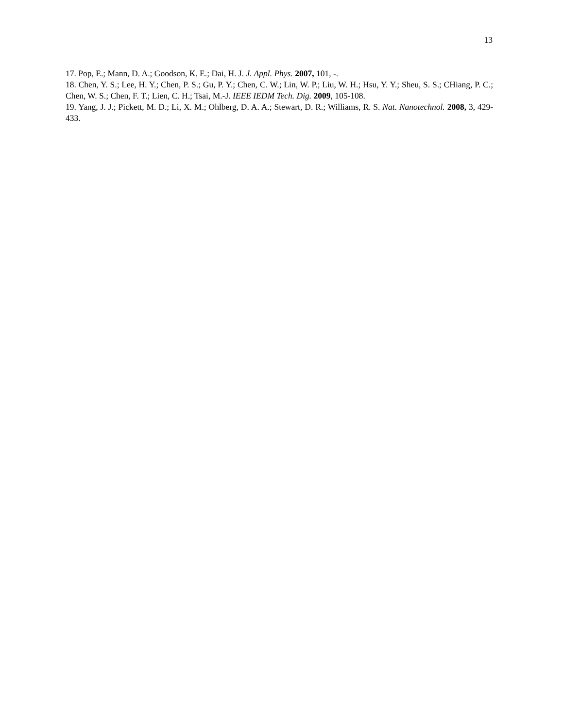13
17. Pop, E.; Mann, D. A.; Goodson, K. E.; Dai, H. J. J. Appl. Phys. 2007, 101, -.
18. Chen, Y. S.; Lee, H. Y.; Chen, P. S.; Gu, P. Y.; Chen, C. W.; Lin, W. P.; Liu, W. H.; Hsu, Y. Y.; Sheu, S. S.; CHiang, P. C.; Chen, W. S.; Chen, F. T.; Lien, C. H.; Tsai, M.-J. IEEE IEDM Tech. Dig. 2009, 105-108.
19. Yang, J. J.; Pickett, M. D.; Li, X. M.; Ohlberg, D. A. A.; Stewart, D. R.; Williams, R. S. Nat. Nanotechnol. 2008, 3, 429-433.